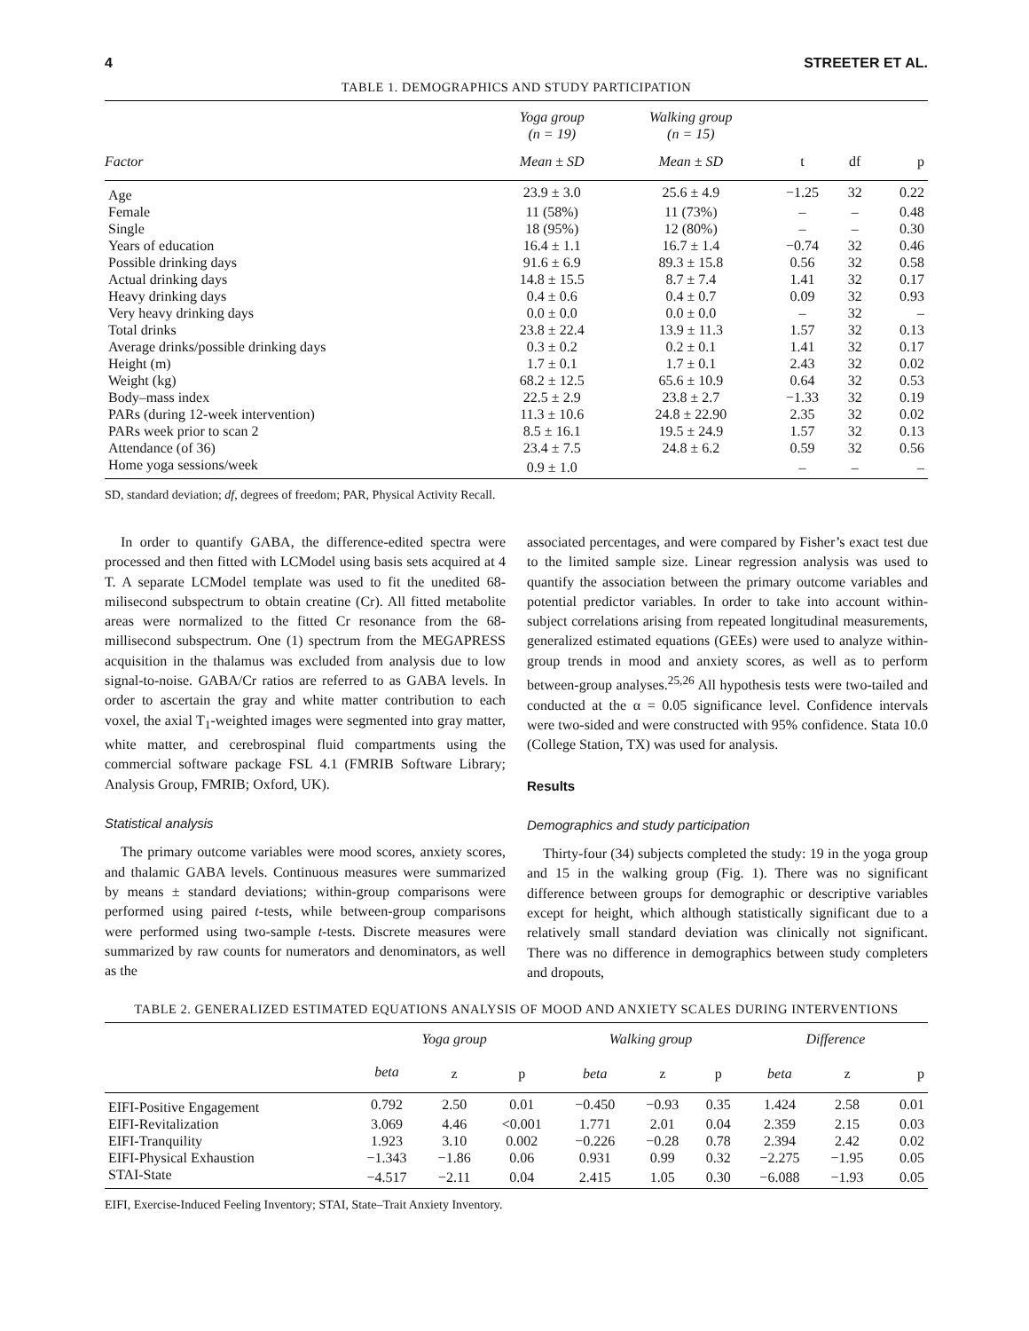4 STREETER ET AL.
TABLE 1. DEMOGRAPHICS AND STUDY PARTICIPATION
| | Yoga group (n = 19) | Walking group (n = 15) | | | |
| --- | --- | --- | --- | --- | --- |
| Factor | Mean ± SD | Mean ± SD | t | df | p |
| Age | 23.9 ± 3.0 | 25.6 ± 4.9 | −1.25 | 32 | 0.22 |
| Female | 11 (58%) | 11 (73%) | – | – | 0.48 |
| Single | 18 (95%) | 12 (80%) | – | – | 0.30 |
| Years of education | 16.4 ± 1.1 | 16.7 ± 1.4 | −0.74 | 32 | 0.46 |
| Possible drinking days | 91.6 ± 6.9 | 89.3 ± 15.8 | 0.56 | 32 | 0.58 |
| Actual drinking days | 14.8 ± 15.5 | 8.7 ± 7.4 | 1.41 | 32 | 0.17 |
| Heavy drinking days | 0.4 ± 0.6 | 0.4 ± 0.7 | 0.09 | 32 | 0.93 |
| Very heavy drinking days | 0.0 ± 0.0 | 0.0 ± 0.0 | – | 32 | – |
| Total drinks | 23.8 ± 22.4 | 13.9 ± 11.3 | 1.57 | 32 | 0.13 |
| Average drinks/possible drinking days | 0.3 ± 0.2 | 0.2 ± 0.1 | 1.41 | 32 | 0.17 |
| Height (m) | 1.7 ± 0.1 | 1.7 ± 0.1 | 2.43 | 32 | 0.02 |
| Weight (kg) | 68.2 ± 12.5 | 65.6 ± 10.9 | 0.64 | 32 | 0.53 |
| Body–mass index | 22.5 ± 2.9 | 23.8 ± 2.7 | −1.33 | 32 | 0.19 |
| PARs (during 12-week intervention) | 11.3 ± 10.6 | 24.8 ± 22.90 | 2.35 | 32 | 0.02 |
| PARs week prior to scan 2 | 8.5 ± 16.1 | 19.5 ± 24.9 | 1.57 | 32 | 0.13 |
| Attendance (of 36) | 23.4 ± 7.5 | 24.8 ± 6.2 | 0.59 | 32 | 0.56 |
| Home yoga sessions/week | 0.9 ± 1.0 | | – | – | – |
SD, standard deviation; df, degrees of freedom; PAR, Physical Activity Recall.
In order to quantify GABA, the difference-edited spectra were processed and then fitted with LCModel using basis sets acquired at 4 T. A separate LCModel template was used to fit the unedited 68-milisecond subspectrum to obtain creatine (Cr). All fitted metabolite areas were normalized to the fitted Cr resonance from the 68-millisecond subspectrum. One (1) spectrum from the MEGAPRESS acquisition in the thalamus was excluded from analysis due to low signal-to-noise. GABA/Cr ratios are referred to as GABA levels. In order to ascertain the gray and white matter contribution to each voxel, the axial T<sub>1</sub>-weighted images were segmented into gray matter, white matter, and cerebrospinal fluid compartments using the commercial software package FSL 4.1 (FMRIB Software Library; Analysis Group, FMRIB; Oxford, UK).
Statistical analysis
The primary outcome variables were mood scores, anxiety scores, and thalamic GABA levels. Continuous measures were summarized by means ± standard deviations; within-group comparisons were performed using paired t-tests, while between-group comparisons were performed using two-sample t-tests. Discrete measures were summarized by raw counts for numerators and denominators, as well as the
associated percentages, and were compared by Fisher’s exact test due to the limited sample size. Linear regression analysis was used to quantify the association between the primary outcome variables and potential predictor variables. In order to take into account within-subject correlations arising from repeated longitudinal measurements, generalized estimated equations (GEEs) were used to analyze within-group trends in mood and anxiety scores, as well as to perform between-group analyses.<sup>25,26</sup> All hypothesis tests were two-tailed and conducted at the α = 0.05 significance level. Confidence intervals were two-sided and were constructed with 95% confidence. Stata 10.0 (College Station, TX) was used for analysis.
Results
Demographics and study participation
Thirty-four (34) subjects completed the study: 19 in the yoga group and 15 in the walking group (Fig. 1). There was no significant difference between groups for demographic or descriptive variables except for height, which although statistically significant due to a relatively small standard deviation was clinically not significant. There was no difference in demographics between study completers and dropouts,
TABLE 2. GENERALIZED ESTIMATED EQUATIONS ANALYSIS OF MOOD AND ANXIETY SCALES DURING INTERVENTIONS
| | Yoga group | | | Walking group | | | Difference | | |
| --- | --- | --- | --- | --- | --- | --- | --- | --- | --- |
| | beta | z | p | beta | z | p | beta | z | p |
| EIFI-Positive Engagement | 0.792 | 2.50 | 0.01 | −0.450 | −0.93 | 0.35 | 1.424 | 2.58 | 0.01 |
| EIFI-Revitalization | 3.069 | 4.46 | <0.001 | 1.771 | 2.01 | 0.04 | 2.359 | 2.15 | 0.03 |
| EIFI-Tranquility | 1.923 | 3.10 | 0.002 | −0.226 | −0.28 | 0.78 | 2.394 | 2.42 | 0.02 |
| EIFI-Physical Exhaustion | −1.343 | −1.86 | 0.06 | 0.931 | 0.99 | 0.32 | −2.275 | −1.95 | 0.05 |
| STAI-State | −4.517 | −2.11 | 0.04 | 2.415 | 1.05 | 0.30 | −6.088 | −1.93 | 0.05 |
EIFI, Exercise-Induced Feeling Inventory; STAI, State–Trait Anxiety Inventory.